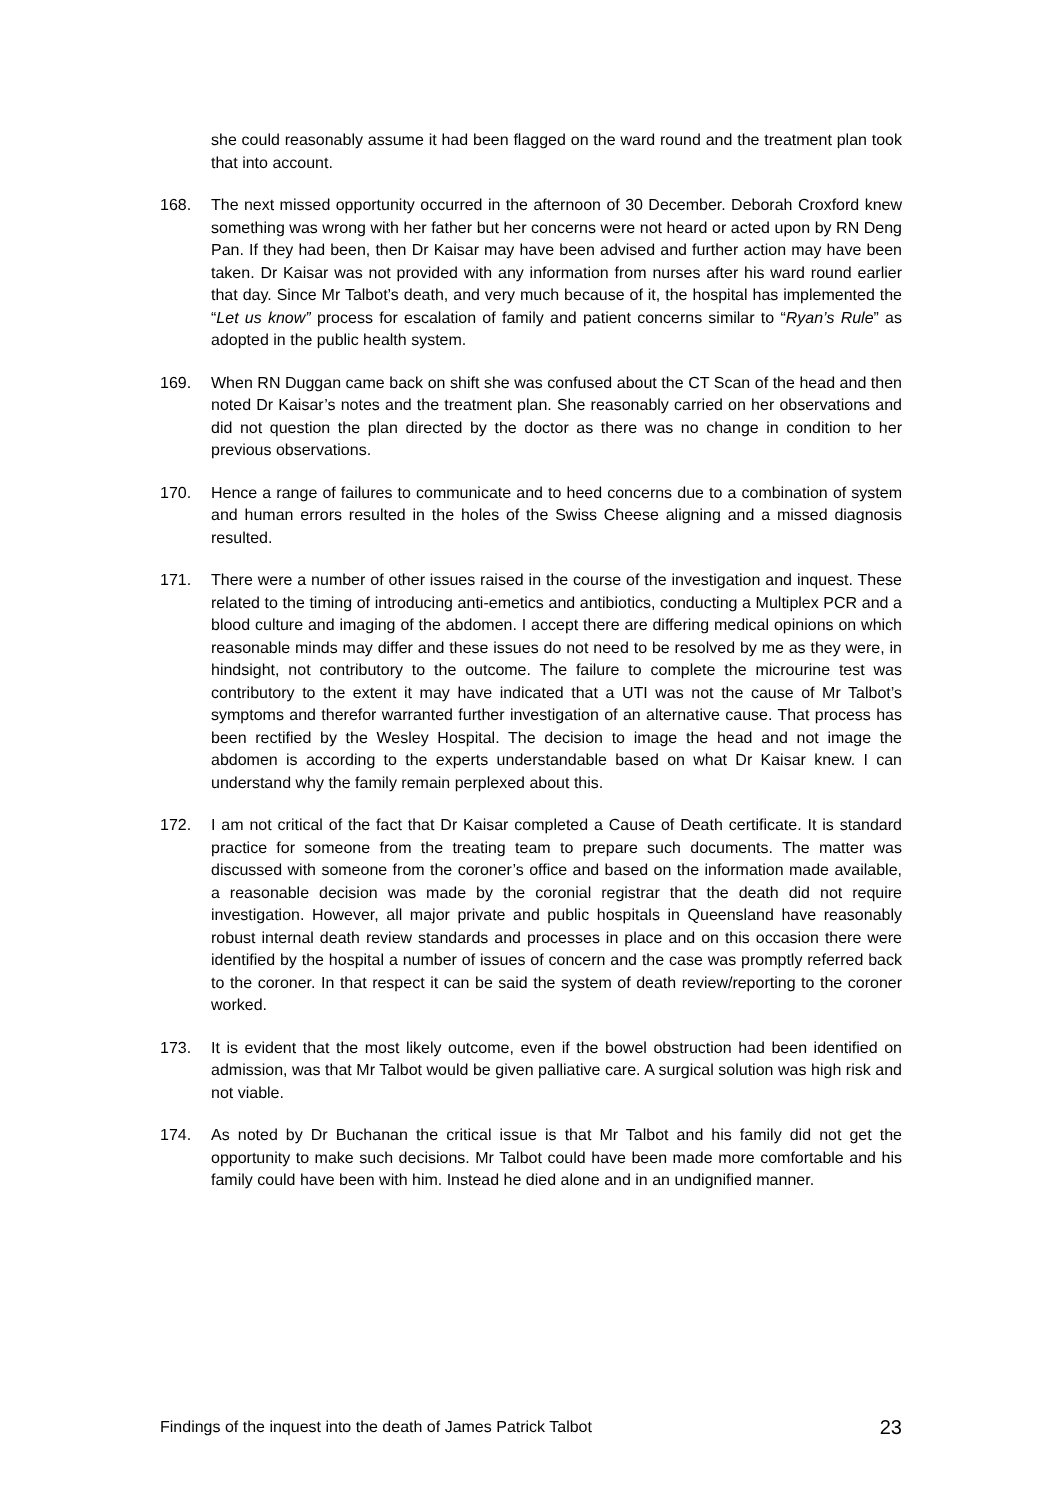she could reasonably assume it had been flagged on the ward round and the treatment plan took that into account.
168. The next missed opportunity occurred in the afternoon of 30 December. Deborah Croxford knew something was wrong with her father but her concerns were not heard or acted upon by RN Deng Pan. If they had been, then Dr Kaisar may have been advised and further action may have been taken. Dr Kaisar was not provided with any information from nurses after his ward round earlier that day. Since Mr Talbot’s death, and very much because of it, the hospital has implemented the “Let us know” process for escalation of family and patient concerns similar to “Ryan’s Rule” as adopted in the public health system.
169. When RN Duggan came back on shift she was confused about the CT Scan of the head and then noted Dr Kaisar’s notes and the treatment plan. She reasonably carried on her observations and did not question the plan directed by the doctor as there was no change in condition to her previous observations.
170. Hence a range of failures to communicate and to heed concerns due to a combination of system and human errors resulted in the holes of the Swiss Cheese aligning and a missed diagnosis resulted.
171. There were a number of other issues raised in the course of the investigation and inquest. These related to the timing of introducing anti-emetics and antibiotics, conducting a Multiplex PCR and a blood culture and imaging of the abdomen. I accept there are differing medical opinions on which reasonable minds may differ and these issues do not need to be resolved by me as they were, in hindsight, not contributory to the outcome. The failure to complete the microurine test was contributory to the extent it may have indicated that a UTI was not the cause of Mr Talbot’s symptoms and therefor warranted further investigation of an alternative cause. That process has been rectified by the Wesley Hospital. The decision to image the head and not image the abdomen is according to the experts understandable based on what Dr Kaisar knew. I can understand why the family remain perplexed about this.
172. I am not critical of the fact that Dr Kaisar completed a Cause of Death certificate. It is standard practice for someone from the treating team to prepare such documents. The matter was discussed with someone from the coroner’s office and based on the information made available, a reasonable decision was made by the coronial registrar that the death did not require investigation. However, all major private and public hospitals in Queensland have reasonably robust internal death review standards and processes in place and on this occasion there were identified by the hospital a number of issues of concern and the case was promptly referred back to the coroner. In that respect it can be said the system of death review/reporting to the coroner worked.
173. It is evident that the most likely outcome, even if the bowel obstruction had been identified on admission, was that Mr Talbot would be given palliative care. A surgical solution was high risk and not viable.
174. As noted by Dr Buchanan the critical issue is that Mr Talbot and his family did not get the opportunity to make such decisions. Mr Talbot could have been made more comfortable and his family could have been with him. Instead he died alone and in an undignified manner.
Findings of the inquest into the death of James Patrick Talbot 23